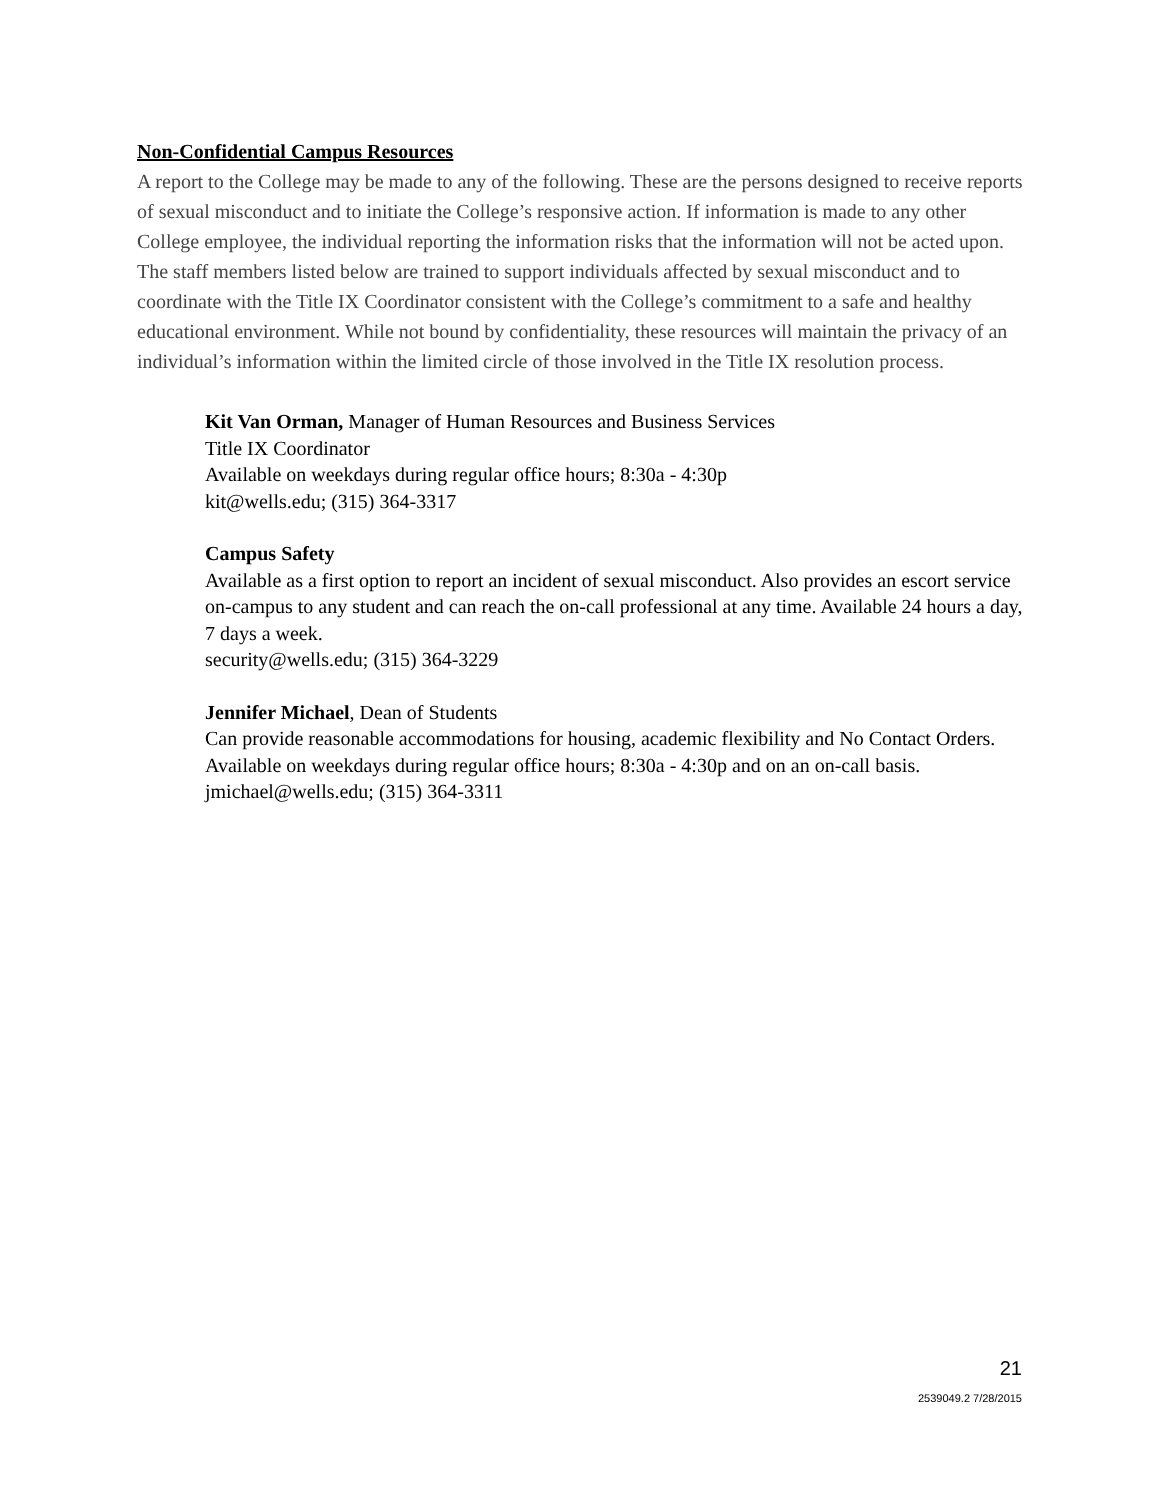Non-Confidential Campus Resources
A report to the College may be made to any of the following. These are the persons designed to receive reports of sexual misconduct and to initiate the College’s responsive action. If information is made to any other College employee, the individual reporting the information risks that the information will not be acted upon. The staff members listed below are trained to support individuals affected by sexual misconduct and to coordinate with the Title IX Coordinator consistent with the College’s commitment to a safe and healthy educational environment. While not bound by confidentiality, these resources will maintain the privacy of an individual’s information within the limited circle of those involved in the Title IX resolution process.
Kit Van Orman, Manager of Human Resources and Business Services
Title IX Coordinator
Available on weekdays during regular office hours; 8:30a - 4:30p
kit@wells.edu; (315) 364-3317
Campus Safety
Available as a first option to report an incident of sexual misconduct. Also provides an escort service on-campus to any student and can reach the on-call professional at any time. Available 24 hours a day, 7 days a week.
security@wells.edu; (315) 364-3229
Jennifer Michael, Dean of Students
Can provide reasonable accommodations for housing, academic flexibility and No Contact Orders. Available on weekdays during regular office hours; 8:30a - 4:30p and on an on-call basis.
jmichael@wells.edu; (315) 364-3311
21
2539049.2 7/28/2015